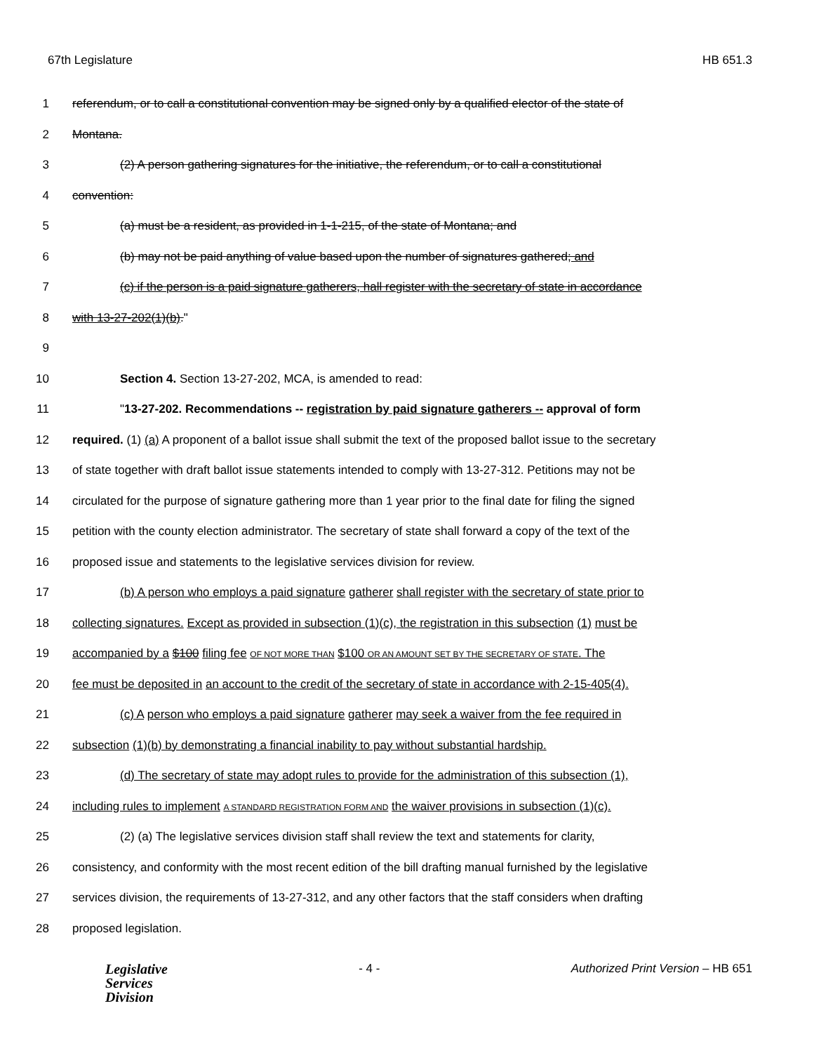67th Legislature HB 651.3
1 referendum, or to call a constitutional convention may be signed only by a qualified elector of the state of
2 Montana.
3 (2) A person gathering signatures for the initiative, the referendum, or to call a constitutional
4 convention:
5 (a) must be a resident, as provided in 1-1-215, of the state of Montana; and
6 (b) may not be paid anything of value based upon the number of signatures gathered; and
7 (c) if the person is a paid signature gatherers, hall register with the secretary of state in accordance
8 with 13-27-202(1)(b)."
9
10 Section 4. Section 13-27-202, MCA, is amended to read:
11 "13-27-202. Recommendations -- registration by paid signature gatherers -- approval of form
12 required. (1) (a) A proponent of a ballot issue shall submit the text of the proposed ballot issue to the secretary
13 of state together with draft ballot issue statements intended to comply with 13-27-312. Petitions may not be
14 circulated for the purpose of signature gathering more than 1 year prior to the final date for filing the signed
15 petition with the county election administrator. The secretary of state shall forward a copy of the text of the
16 proposed issue and statements to the legislative services division for review.
17 (b) A person who employs a paid signature gatherer shall register with the secretary of state prior to
18 collecting signatures. Except as provided in subsection (1)(c), the registration in this subsection (1) must be
19 accompanied by a $100 filing fee OF NOT MORE THAN $100 OR AN AMOUNT SET BY THE SECRETARY OF STATE. The
20 fee must be deposited in an account to the credit of the secretary of state in accordance with 2-15-405(4).
21 (c) A person who employs a paid signature gatherer may seek a waiver from the fee required in
22 subsection (1)(b) by demonstrating a financial inability to pay without substantial hardship.
23 (d) The secretary of state may adopt rules to provide for the administration of this subsection (1),
24 including rules to implement A STANDARD REGISTRATION FORM AND the waiver provisions in subsection (1)(c).
25 (2) (a) The legislative services division staff shall review the text and statements for clarity,
26 consistency, and conformity with the most recent edition of the bill drafting manual furnished by the legislative
27 services division, the requirements of 13-27-312, and any other factors that the staff considers when drafting
28 proposed legislation.
Legislative
Services
Division
- 4 - Authorized Print Version – HB 651